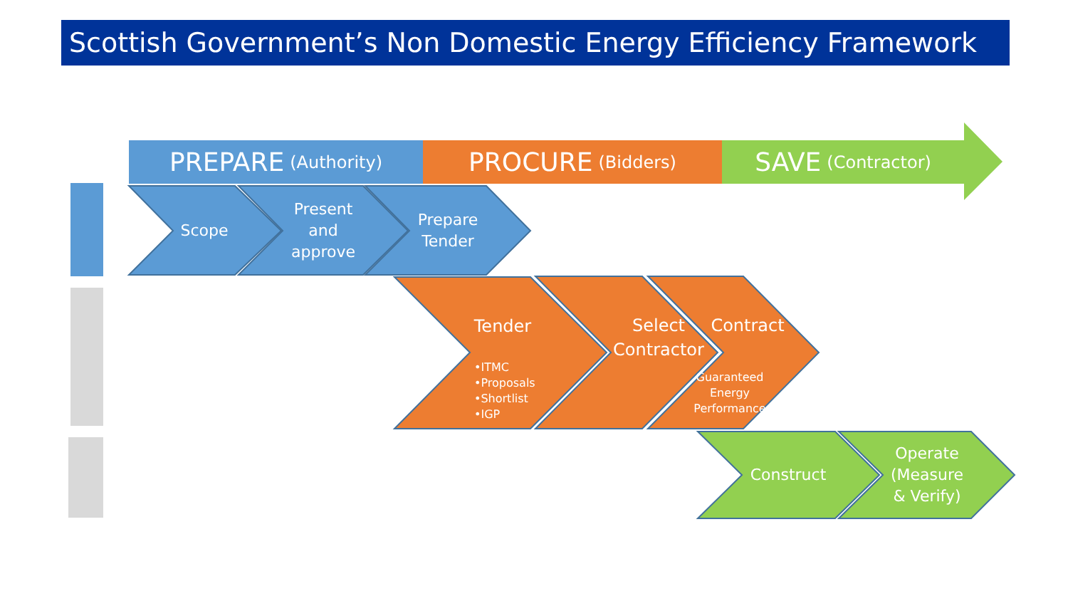Scottish Government’s Non Domestic Energy Efficiency Framework
PREPARE (Authority) PROCURE (Bidders)
SAVE (Contractor)
Scope
Present and approve
Prepare Tender
Tender
•ITMC
•Proposals
•Shortlist
•IGP
Select Contractor
Contract
Guaranteed Energy Performance
Construct
Operate (Measure & Verify)